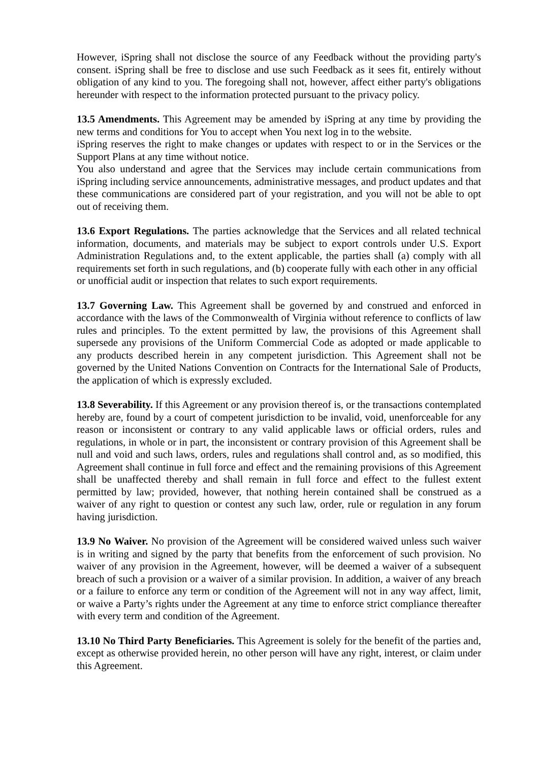However, iSpring shall not disclose the source of any Feedback without the providing party's consent. iSpring shall be free to disclose and use such Feedback as it sees fit, entirely without obligation of any kind to you. The foregoing shall not, however, affect either party's obligations hereunder with respect to the information protected pursuant to the privacy policy.
13.5 Amendments. This Agreement may be amended by iSpring at any time by providing the new terms and conditions for You to accept when You next log in to the website.
iSpring reserves the right to make changes or updates with respect to or in the Services or the Support Plans at any time without notice.
You also understand and agree that the Services may include certain communications from iSpring including service announcements, administrative messages, and product updates and that these communications are considered part of your registration, and you will not be able to opt out of receiving them.
13.6 Export Regulations. The parties acknowledge that the Services and all related technical information, documents, and materials may be subject to export controls under U.S. Export Administration Regulations and, to the extent applicable, the parties shall (a) comply with all requirements set forth in such regulations, and (b) cooperate fully with each other in any official
or unofficial audit or inspection that relates to such export requirements.
13.7 Governing Law. This Agreement shall be governed by and construed and enforced in accordance with the laws of the Commonwealth of Virginia without reference to conflicts of law rules and principles. To the extent permitted by law, the provisions of this Agreement shall supersede any provisions of the Uniform Commercial Code as adopted or made applicable to any products described herein in any competent jurisdiction. This Agreement shall not be governed by the United Nations Convention on Contracts for the International Sale of Products, the application of which is expressly excluded.
13.8 Severability. If this Agreement or any provision thereof is, or the transactions contemplated hereby are, found by a court of competent jurisdiction to be invalid, void, unenforceable for any reason or inconsistent or contrary to any valid applicable laws or official orders, rules and regulations, in whole or in part, the inconsistent or contrary provision of this Agreement shall be null and void and such laws, orders, rules and regulations shall control and, as so modified, this Agreement shall continue in full force and effect and the remaining provisions of this Agreement shall be unaffected thereby and shall remain in full force and effect to the fullest extent permitted by law; provided, however, that nothing herein contained shall be construed as a waiver of any right to question or contest any such law, order, rule or regulation in any forum having jurisdiction.
13.9 No Waiver. No provision of the Agreement will be considered waived unless such waiver is in writing and signed by the party that benefits from the enforcement of such provision. No waiver of any provision in the Agreement, however, will be deemed a waiver of a subsequent breach of such a provision or a waiver of a similar provision. In addition, a waiver of any breach or a failure to enforce any term or condition of the Agreement will not in any way affect, limit, or waive a Party’s rights under the Agreement at any time to enforce strict compliance thereafter with every term and condition of the Agreement.
13.10 No Third Party Beneficiaries. This Agreement is solely for the benefit of the parties and, except as otherwise provided herein, no other person will have any right, interest, or claim under this Agreement.